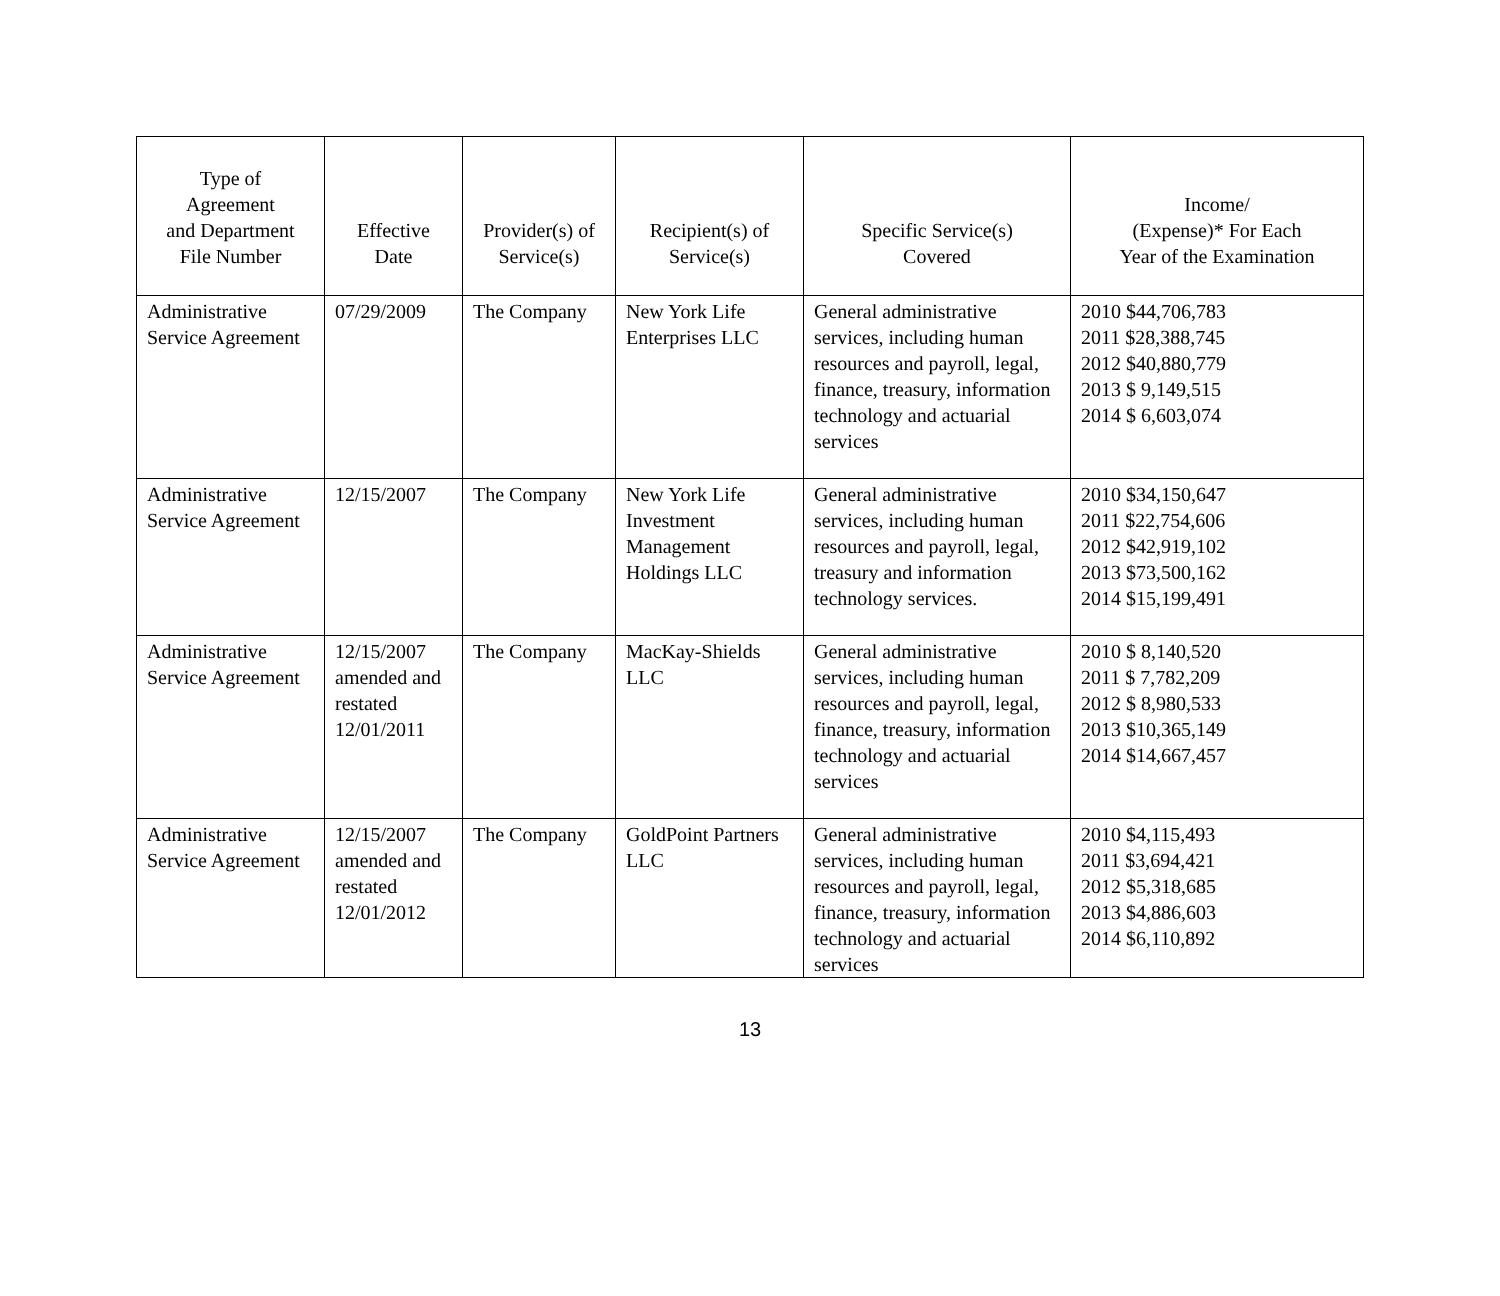| Type of Agreement and Department File Number | Effective Date | Provider(s) of Service(s) | Recipient(s) of Service(s) | Specific Service(s) Covered | Income/ (Expense)* For Each Year of the Examination |
| --- | --- | --- | --- | --- | --- |
| Administrative Service Agreement | 07/29/2009 | The Company | New York Life Enterprises LLC | General administrative services, including human resources and payroll, legal, finance, treasury, information technology and actuarial services | 2010 $44,706,783 2011 $28,388,745 2012 $40,880,779 2013 $ 9,149,515 2014 $ 6,603,074 |
| Administrative Service Agreement | 12/15/2007 | The Company | New York Life Investment Management Holdings LLC | General administrative services, including human resources and payroll, legal, treasury and information technology services. | 2010 $34,150,647 2011 $22,754,606 2012 $42,919,102 2013 $73,500,162 2014 $15,199,491 |
| Administrative Service Agreement | 12/15/2007 amended and restated 12/01/2011 | The Company | MacKay-Shields LLC | General administrative services, including human resources and payroll, legal, finance, treasury, information technology and actuarial services | 2010 $ 8,140,520 2011 $ 7,782,209 2012 $ 8,980,533 2013 $10,365,149 2014 $14,667,457 |
| Administrative Service Agreement | 12/15/2007 amended and restated 12/01/2012 | The Company | GoldPoint Partners LLC | General administrative services, including human resources and payroll, legal, finance, treasury, information technology and actuarial services | 2010 $4,115,493 2011 $3,694,421 2012 $5,318,685 2013 $4,886,603 2014 $6,110,892 |
13